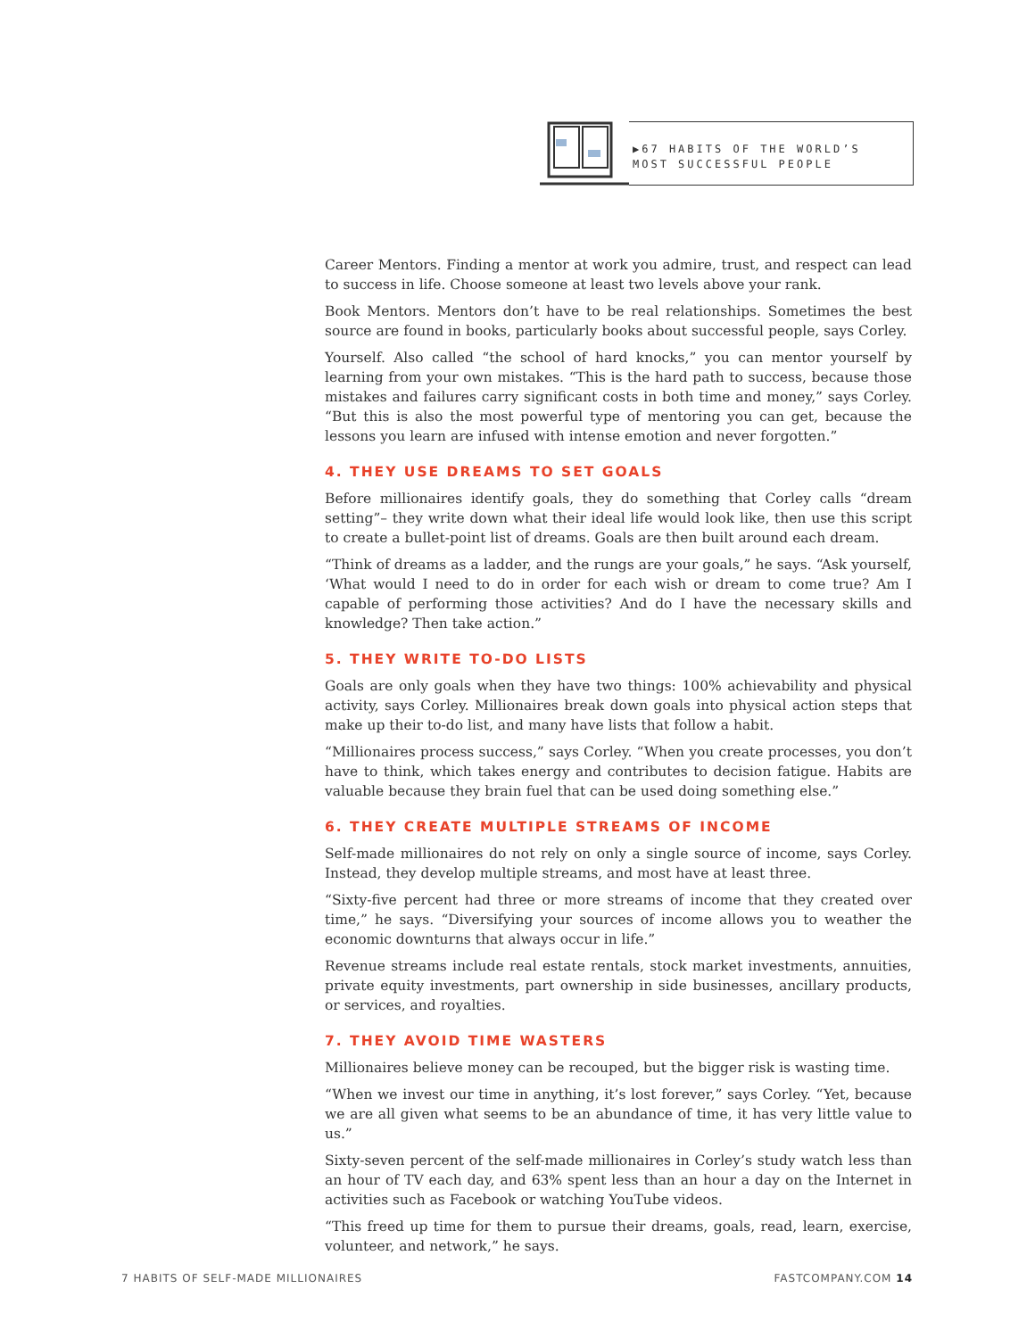▶67 HABITS OF THE WORLD’S MOST SUCCESSFUL PEOPLE
Career Mentors. Finding a mentor at work you admire, trust, and respect can lead to success in life. Choose someone at least two levels above your rank.
Book Mentors. Mentors don’t have to be real relationships. Sometimes the best source are found in books, particularly books about successful people, says Corley.
Yourself. Also called “the school of hard knocks,” you can mentor yourself by learning from your own mistakes. “This is the hard path to success, because those mistakes and failures carry significant costs in both time and money,” says Corley. “But this is also the most powerful type of mentoring you can get, because the lessons you learn are infused with intense emotion and never forgotten.”
4. THEY USE DREAMS TO SET GOALS
Before millionaires identify goals, they do something that Corley calls “dream setting”– they write down what their ideal life would look like, then use this script to create a bullet-point list of dreams. Goals are then built around each dream.
“Think of dreams as a ladder, and the rungs are your goals,” he says. “Ask yourself, ‘What would I need to do in order for each wish or dream to come true? Am I capable of performing those activities? And do I have the necessary skills and knowledge? Then take action.”
5. THEY WRITE TO-DO LISTS
Goals are only goals when they have two things: 100% achievability and physical activity, says Corley. Millionaires break down goals into physical action steps that make up their to-do list, and many have lists that follow a habit.
“Millionaires process success,” says Corley. “When you create processes, you don’t have to think, which takes energy and contributes to decision fatigue. Habits are valuable because they brain fuel that can be used doing something else.”
6. THEY CREATE MULTIPLE STREAMS OF INCOME
Self-made millionaires do not rely on only a single source of income, says Corley. Instead, they develop multiple streams, and most have at least three.
“Sixty-five percent had three or more streams of income that they created over time,” he says. “Diversifying your sources of income allows you to weather the economic downturns that always occur in life.”
Revenue streams include real estate rentals, stock market investments, annuities, private equity investments, part ownership in side businesses, ancillary products, or services, and royalties.
7. THEY AVOID TIME WASTERS
Millionaires believe money can be recouped, but the bigger risk is wasting time.
“When we invest our time in anything, it’s lost forever,” says Corley. “Yet, because we are all given what seems to be an abundance of time, it has very little value to us.”
Sixty-seven percent of the self-made millionaires in Corley’s study watch less than an hour of TV each day, and 63% spent less than an hour a day on the Internet in activities such as Facebook or watching YouTube videos.
“This freed up time for them to pursue their dreams, goals, read, learn, exercise, volunteer, and network,” he says.
7 HABITS OF SELF-MADE MILLIONAIRES FASTCOMPANY.COM 14